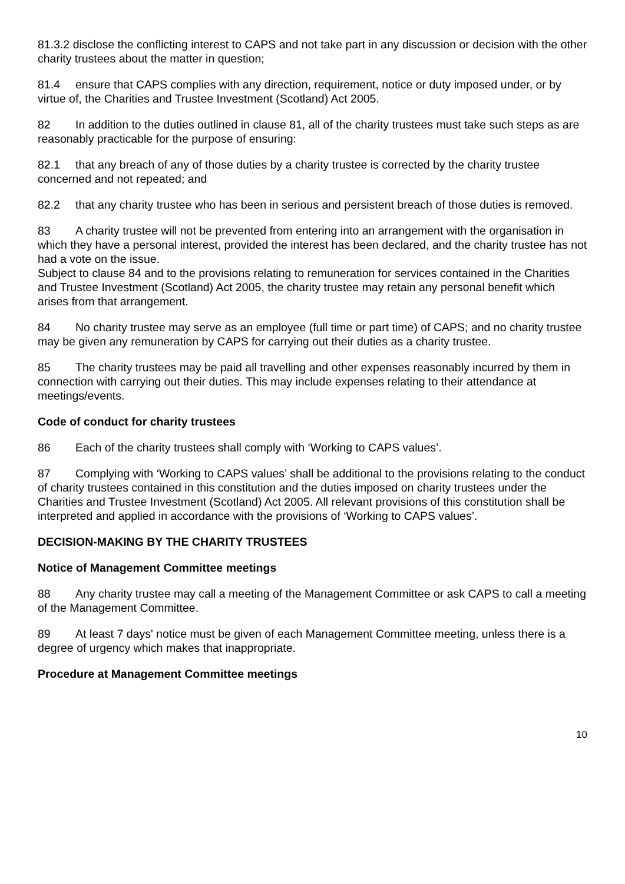81.3.2 disclose the conflicting interest to CAPS and not take part in any discussion or decision with the other charity trustees about the matter in question;
81.4 ensure that CAPS complies with any direction, requirement, notice or duty imposed under, or by virtue of, the Charities and Trustee Investment (Scotland) Act 2005.
82 In addition to the duties outlined in clause 81, all of the charity trustees must take such steps as are reasonably practicable for the purpose of ensuring:
82.1 that any breach of any of those duties by a charity trustee is corrected by the charity trustee concerned and not repeated; and
82.2 that any charity trustee who has been in serious and persistent breach of those duties is removed.
83 A charity trustee will not be prevented from entering into an arrangement with the organisation in which they have a personal interest, provided the interest has been declared, and the charity trustee has not had a vote on the issue.
Subject to clause 84 and to the provisions relating to remuneration for services contained in the Charities and Trustee Investment (Scotland) Act 2005, the charity trustee may retain any personal benefit which arises from that arrangement.
84 No charity trustee may serve as an employee (full time or part time) of CAPS; and no charity trustee may be given any remuneration by CAPS for carrying out their duties as a charity trustee.
85 The charity trustees may be paid all travelling and other expenses reasonably incurred by them in connection with carrying out their duties. This may include expenses relating to their attendance at meetings/events.
Code of conduct for charity trustees
86 Each of the charity trustees shall comply with ‘Working to CAPS values’.
87 Complying with ‘Working to CAPS values’ shall be additional to the provisions relating to the conduct of charity trustees contained in this constitution and the duties imposed on charity trustees under the Charities and Trustee Investment (Scotland) Act 2005. All relevant provisions of this constitution shall be interpreted and applied in accordance with the provisions of ‘Working to CAPS values’.
DECISION-MAKING BY THE CHARITY TRUSTEES
Notice of Management Committee meetings
88 Any charity trustee may call a meeting of the Management Committee or ask CAPS to call a meeting of the Management Committee.
89 At least 7 days' notice must be given of each Management Committee meeting, unless there is a degree of urgency which makes that inappropriate.
Procedure at Management Committee meetings
10